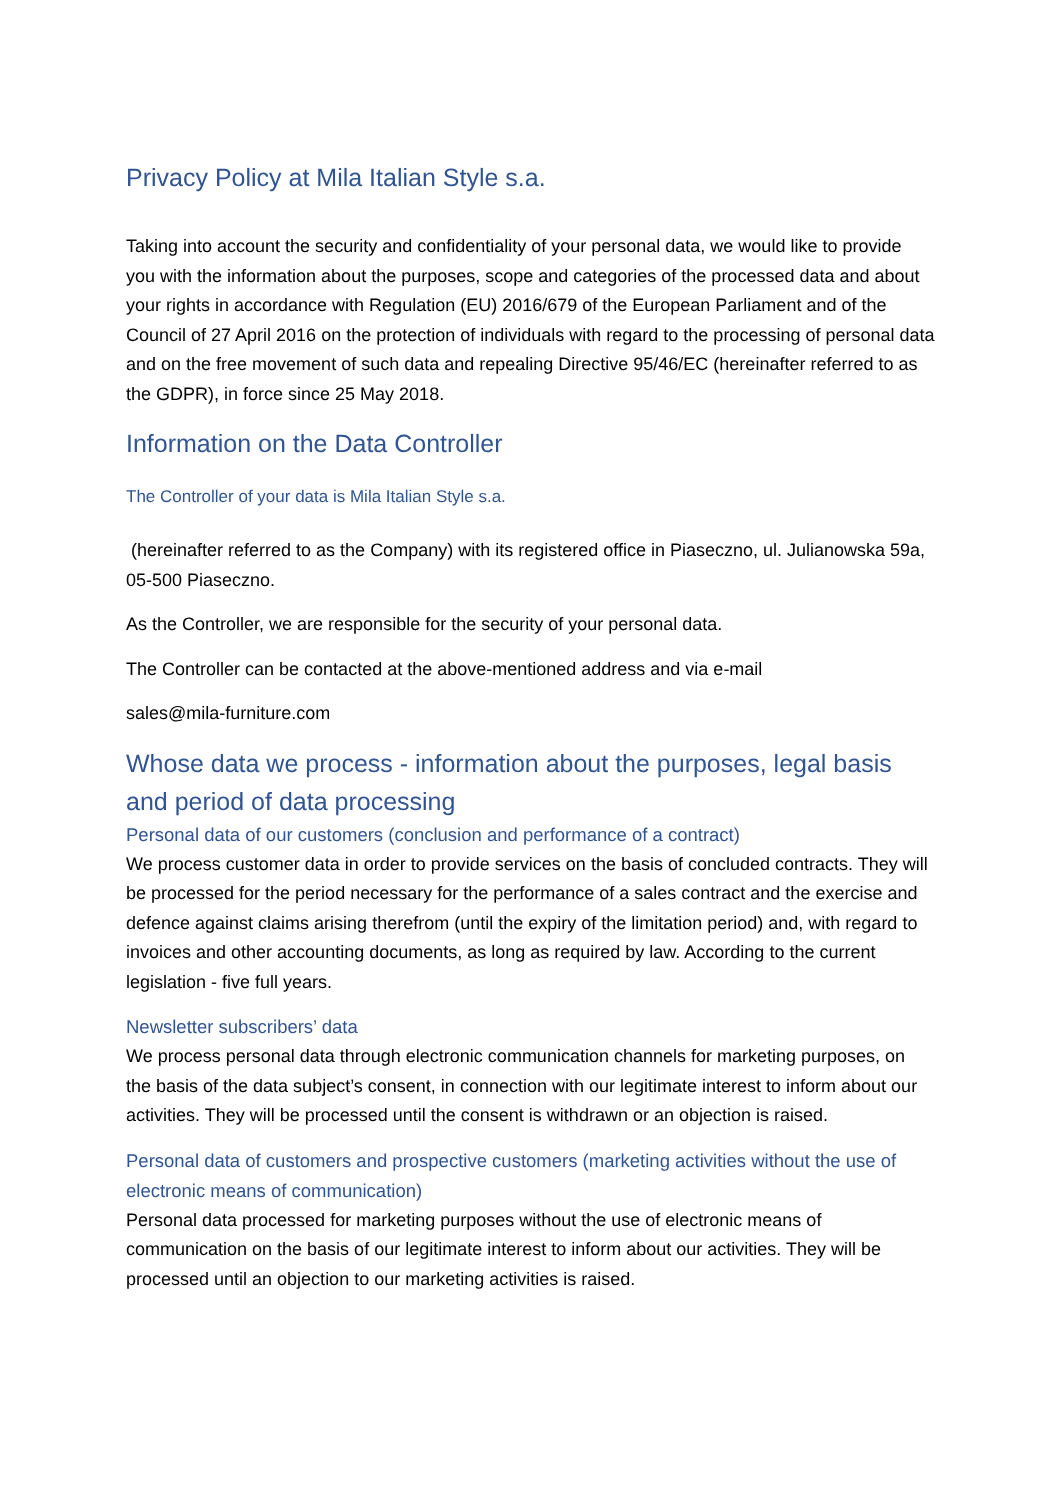Privacy Policy at Mila Italian Style s.a.
Taking into account the security and confidentiality of your personal data, we would like to provide you with the information about the purposes, scope and categories of the processed data and about your rights in accordance with Regulation (EU) 2016/679 of the European Parliament and of the Council of 27 April 2016 on the protection of individuals with regard to the processing of personal data and on the free movement of such data and repealing Directive 95/46/EC (hereinafter referred to as the GDPR), in force since 25 May 2018.
Information on the Data Controller
The Controller of your data is Mila Italian Style s.a.
(hereinafter referred to as the Company) with its registered office in Piaseczno, ul. Julianowska 59a, 05-500 Piaseczno.
As the Controller, we are responsible for the security of your personal data.
The Controller can be contacted at the above-mentioned address and via e-mail
sales@mila-furniture.com
Whose data we process - information about the purposes, legal basis and period of data processing
Personal data of our customers (conclusion and performance of a contract)
We process customer data in order to provide services on the basis of concluded contracts. They will be processed for the period necessary for the performance of a sales contract and the exercise and defence against claims arising therefrom (until the expiry of the limitation period) and, with regard to invoices and other accounting documents, as long as required by law. According to the current legislation - five full years.
Newsletter subscribers’ data
We process personal data through electronic communication channels for marketing purposes, on the basis of the data subject’s consent, in connection with our legitimate interest to inform about our activities. They will be processed until the consent is withdrawn or an objection is raised.
Personal data of customers and prospective customers (marketing activities without the use of electronic means of communication)
Personal data processed for marketing purposes without the use of electronic means of communication on the basis of our legitimate interest to inform about our activities. They will be processed until an objection to our marketing activities is raised.